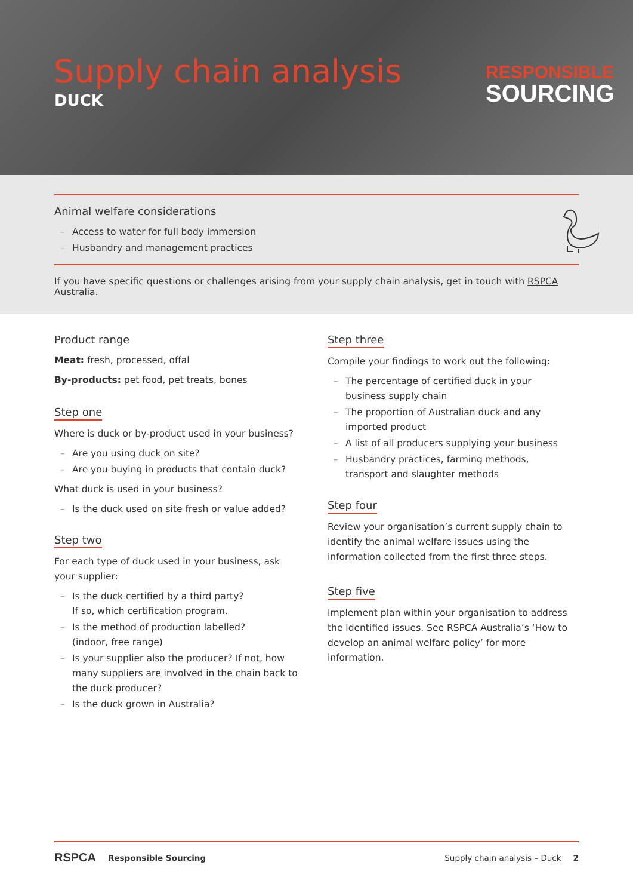Supply chain analysis
DUCK
RESPONSIBLE
SOURCING
Animal welfare considerations
– Access to water for full body immersion
– Husbandry and management practices
If you have specific questions or challenges arising from your supply chain analysis, get in touch with RSPCA Australia.
Product range
Meat: fresh, processed, offal
By-products: pet food, pet treats, bones
Step one
Where is duck or by-product used in your business?
– Are you using duck on site?
– Are you buying in products that contain duck?
What duck is used in your business?
– Is the duck used on site fresh or value added?
Step two
For each type of duck used in your business, ask your supplier:
– Is the duck certified by a third party?
If so, which certification program.
– Is the method of production labelled?
(indoor, free range)
– Is your supplier also the producer? If not, how many suppliers are involved in the chain back to the duck producer?
– Is the duck grown in Australia?
Step three
Compile your findings to work out the following:
– The percentage of certified duck in your business supply chain
– The proportion of Australian duck and any imported product
– A list of all producers supplying your business
– Husbandry practices, farming methods, transport and slaughter methods
Step four
Review your organisation’s current supply chain to identify the animal welfare issues using the information collected from the first three steps.
Step five
Implement plan within your organisation to address the identified issues. See RSPCA Australia’s ‘How to develop an animal welfare policy’ for more information.
RSPCA Responsible Sourcing Supply chain analysis – Duck 2